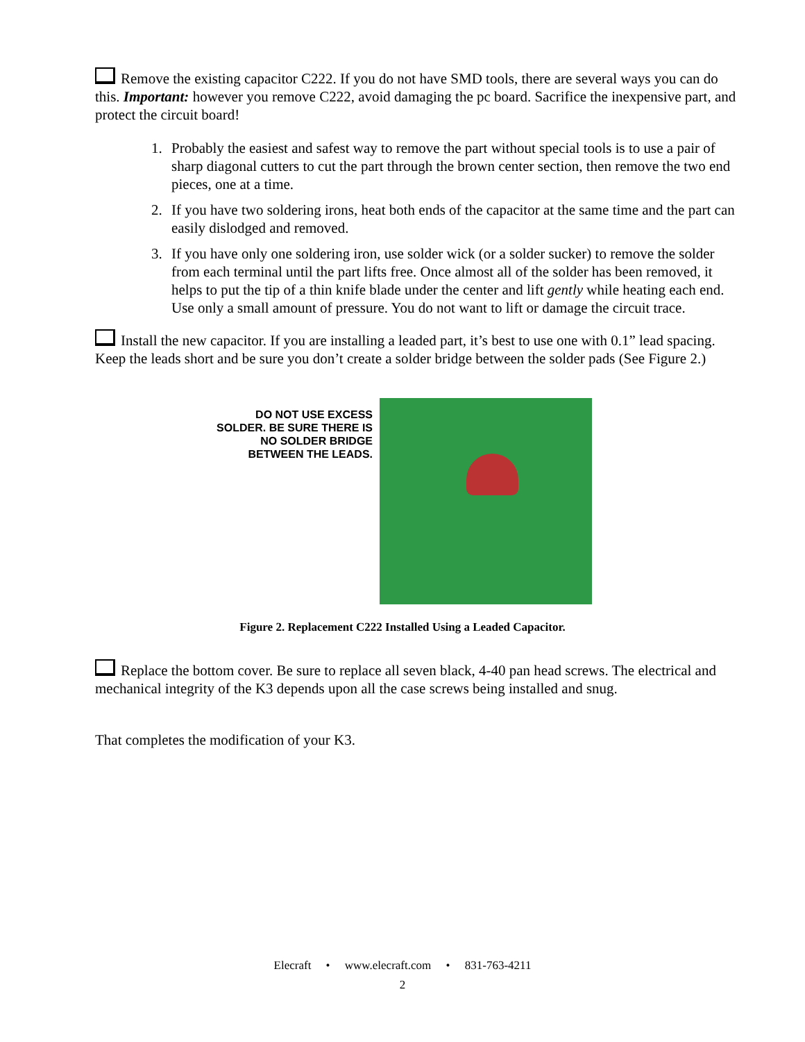Remove the existing capacitor C222. If you do not have SMD tools, there are several ways you can do this. Important: however you remove C222, avoid damaging the pc board. Sacrifice the inexpensive part, and protect the circuit board!
1. Probably the easiest and safest way to remove the part without special tools is to use a pair of sharp diagonal cutters to cut the part through the brown center section, then remove the two end pieces, one at a time.
2. If you have two soldering irons, heat both ends of the capacitor at the same time and the part can easily dislodged and removed.
3. If you have only one soldering iron, use solder wick (or a solder sucker) to remove the solder from each terminal until the part lifts free. Once almost all of the solder has been removed, it helps to put the tip of a thin knife blade under the center and lift gently while heating each end. Use only a small amount of pressure. You do not want to lift or damage the circuit trace.
Install the new capacitor. If you are installing a leaded part, it’s best to use one with 0.1” lead spacing. Keep the leads short and be sure you don’t create a solder bridge between the solder pads (See Figure 2.)
DO NOT USE EXCESS SOLDER. BE SURE THERE IS NO SOLDER BRIDGE BETWEEN THE LEADS.
Figure 2. Replacement C222 Installed Using a Leaded Capacitor.
Replace the bottom cover. Be sure to replace all seven black, 4-40 pan head screws. The electrical and mechanical integrity of the K3 depends upon all the case screws being installed and snug.
That completes the modification of your K3.
Elecraft • www.elecraft.com • 831-763-4211
2